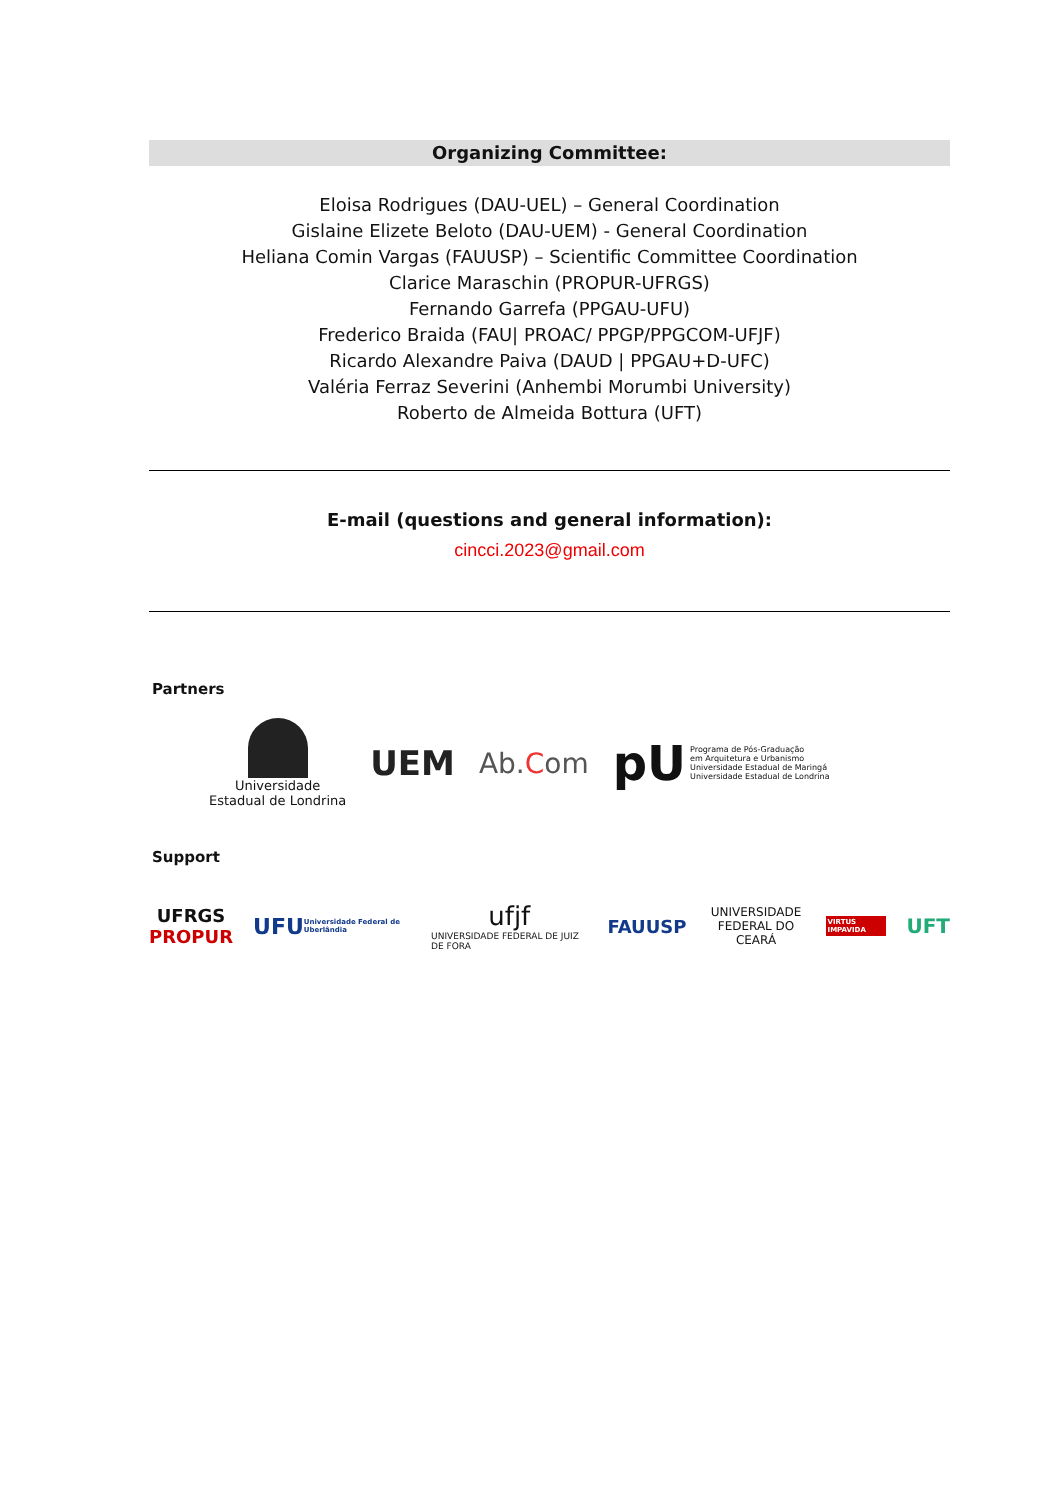Organizing Committee:
Eloisa Rodrigues (DAU-UEL) – General Coordination
Gislaine Elizete Beloto (DAU-UEM) - General Coordination
Heliana Comin Vargas (FAUUSP) – Scientific Committee Coordination
Clarice Maraschin (PROPUR-UFRGS)
Fernando Garrefa (PPGAU-UFU)
Frederico Braida (FAU| PROAC/ PPGP/PPGCOM-UFJF)
Ricardo Alexandre Paiva (DAUD | PPGAU+D-UFC)
Valéria Ferraz Severini (Anhembi Morumbi University)
Roberto de Almeida Bottura (UFT)
E-mail (questions and general information):
cincci.2023@gmail.com
Partners
Universidade
Estadual de Londrina
UEM
Ab. Com
pU Programa de Pós-Graduação
em Arquitetura e Urbanismo
Universidade Estadual de Maringá
Universidade Estadual de Londrina
Support
UFRGS
PROPUR
UFU Universidade Federal de Uberlândia
ufjf
UNIVERSIDADE FEDERAL DE JUIZ DE FORA
FAUUSP
UNIVERSIDADE
FEDERAL DO CEARÁ
VIRTUS IMPAVIDA
UFT